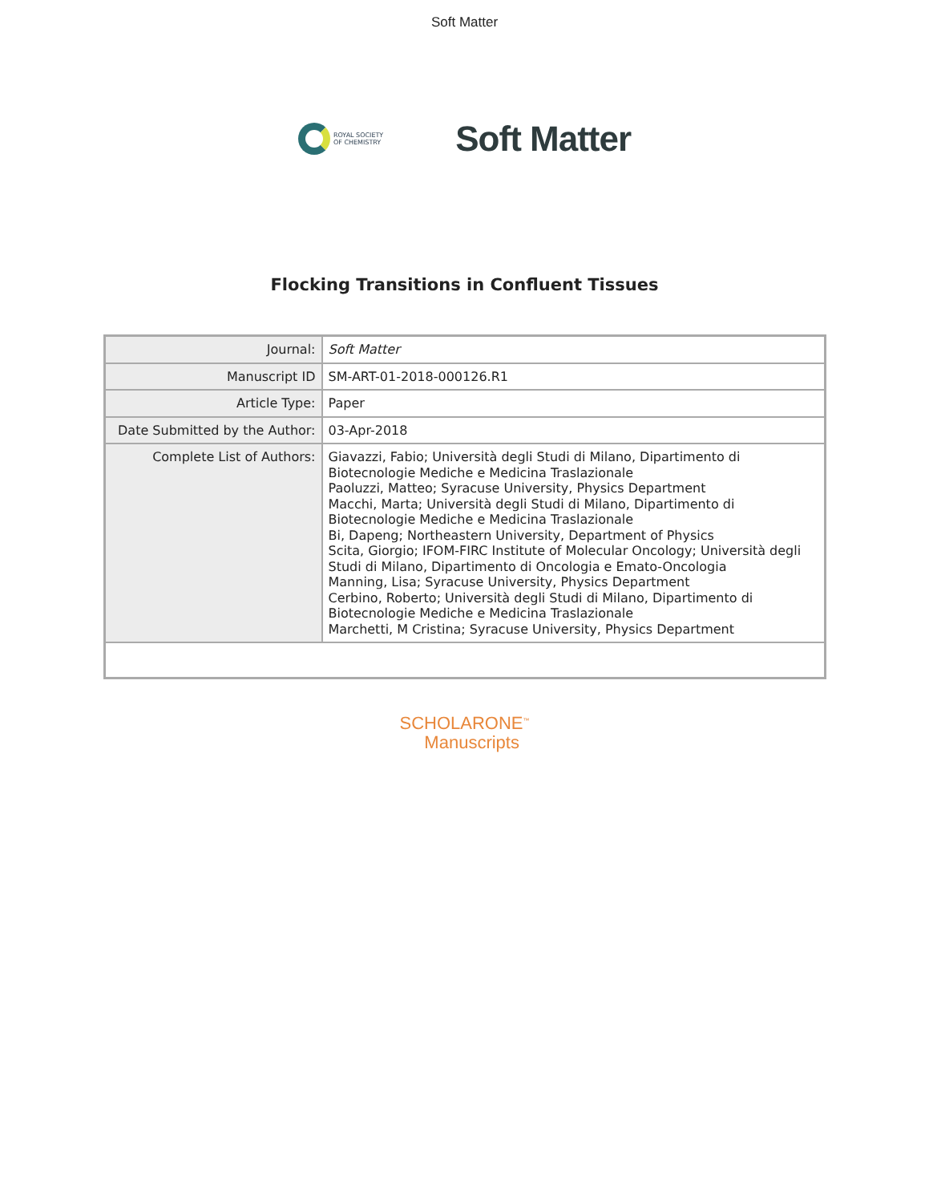Soft Matter
ROYAL SOCIETY
OF CHEMISTRY
Soft Matter
Flocking Transitions in Confluent Tissues
| Journal: | Soft Matter |
| Manuscript ID | SM-ART-01-2018-000126.R1 |
| Article Type: | Paper |
| Date Submitted by the Author: | 03-Apr-2018 |
| Complete List of Authors: | Giavazzi, Fabio; Università degli Studi di Milano, Dipartimento di Biotecnologie Mediche e Medicina Traslazionale Paoluzzi, Matteo; Syracuse University, Physics Department Macchi, Marta; Università degli Studi di Milano, Dipartimento di Biotecnologie Mediche e Medicina Traslazionale Bi, Dapeng; Northeastern University, Department of Physics Scita, Giorgio; IFOM-FIRC Institute of Molecular Oncology; Università degli Studi di Milano, Dipartimento di Oncologia e Emato-Oncologia Manning, Lisa; Syracuse University, Physics Department Cerbino, Roberto; Università degli Studi di Milano, Dipartimento di Biotecnologie Mediche e Medicina Traslazionale Marchetti, M Cristina; Syracuse University, Physics Department |
SCHOLARONE<sup>™</sup>
Manuscripts